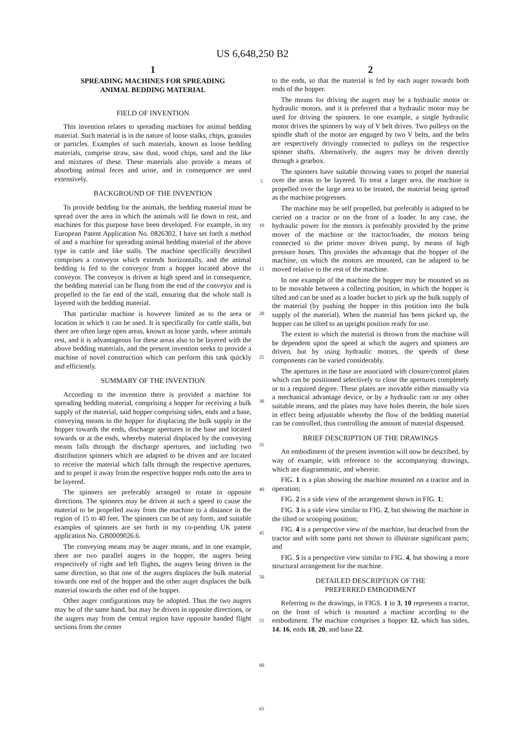US 6,648,250 B2
1
SPREADING MACHINES FOR SPREADING
ANIMAL BEDDING MATERIAL
FIELD OF INVENTION
This invention relates to spreading machines for animal bedding material. Such material is in the nature of loose stalks, chips, granules or particles. Examples of such materials, known as loose bedding materials, comprise straw, saw dust, wood chips, sand and the like and mixtures of these. These materials also provide a means of absorbing animal feces and urine, and in consequence are used extensively.
BACKGROUND OF THE INVENTION
To provide bedding for the animals, the bedding material must be spread over the area in which the animals will lie down to rest, and machines for this purpose have been developed. For example, in my European Patent Application No. 0826302, I have set forth a method of and a machine for spreading animal bedding material of the above type in cattle and like stalls. The machine specifically described comprises a conveyor which extends horizontally, and the animal bedding is fed to the conveyor from a hopper located above the conveyor. The conveyor is driven at high speed and in consequence, the bedding material can be flung from the end of the conveyor and is propelled to the far end of the stall, ensuring that the whole stall is layered with the bedding material.
That particular machine is however limited as to the area or location in which it can be used. It is specifically for cattle stalls, but there are often large open areas, known as loose yards, where animals rest, and it is advantageous for these areas also to be layered with the above bedding materials, and the present invention seeks to provide a machine of novel construction which can perform this task quickly and efficiently.
SUMMARY OF THE INVENTION
According to the invention there is provided a machine for spreading bedding material, comprising a hopper for receiving a bulk supply of the material, said hopper comprising sides, ends and a base, conveying means in the hopper for displacing the bulk supply in the hopper towards the ends, discharge apertures in the base and located towards or at the ends, whereby material displaced by the conveying means falls through the discharge apertures, and including two distribution spinners which are adapted to be driven and are located to receive the material which falls through the respective apertures, and to propel it away from the respective hopper ends onto the area to be layered.
The spinners are preferably arranged to rotate in opposite directions. The spinners may be driven at such a speed to cause the material to be propelled away from the machine to a distance in the region of 15 to 40 feet. The spinners can be of any form, and suitable examples of spinners are set forth in my co-pending UK patent application No. GB0009026.6.
The conveying means may be auger means, and in one example, there are two parallel augers in the hopper, the augers being respectively of right and left flights, the augers being driven in the same direction, so that one of the augers displaces the bulk material towards one end of the hopper and the other auger displaces the bulk material towards the other end of the hopper.
Other auger configurations may be adopted. Thus the two augers may be of the same hand, but may be driven in opposite directions, or the augers may from the central region have opposite handed flight sections from the center
5
10
15
20
25
30
35
40
45
50
55
60
65
2
to the ends, so that the material is fed by each auger towards both ends of the hopper.
The means for driving the augers may be a hydraulic motor or hydraulic motors, and it is preferred that a hydraulic motor may be used for driving the spinners. In one example, a single hydraulic motor drives the spinners by way of V belt drives. Two pulleys on the spindle shaft of the motor are engaged by two V belts, and the belts are respectively drivingly connected to pulleys on the respective spinner shafts. Alternatively, the augers may be driven directly through a gearbox.
The spinners have suitable throwing vanes to propel the material over the areas to be layered. To treat a larger area, the machine is propelled over the large area to be treated, the material being spread as the machine progresses.
The machine may be self propelled, but preferably is adapted to be carried on a tractor or on the front of a loader. In any case, the hydraulic power for the motors is preferably provided by the prime mover of the machine or the tractor/loader, the motors being connected to the prime mover driven pump, by means of high pressure hoses. This provides the advantage that the hopper of the machine, on which the motors are mounted, can be adapted to be moved relative to the rest of the machine.
In one example of the machine the hopper may be mounted so as to be movable between a collecting position, in which the hopper is tilted and can be used as a loader bucket to pick up the bulk supply of the material (by pushing the hopper in this position into the bulk supply of the material). When the material has been picked up, the hopper can be tilted to an upright position ready for use.
The extent to which the material is thrown from the machine will be dependent upon the speed at which the augers and spinners are driven, but by using hydraulic motors, the speeds of these components can be varied considerably.
The apertures in the base are associated with closure/control plates which can be positioned selectively to close the apertures completely or to a required degree. These plates are movable either manually via a mechanical advantage device, or by a hydraulic ram or any other suitable means, and the plates may have holes therein, the hole sizes in effect being adjustable whereby the flow of the bedding material can be controlled, thus controlling the amount of material dispensed.
BRIEF DESCRIPTION OF THE DRAWINGS
An embodiment of the present invention will now be described, by way of example, with reference to the accompanying drawings, which are diagrammatic, and wherein:
FIG. 1 is a plan showing the machine mounted on a tractor and in operation;
FIG. 2 is a side view of the arrangement shown in FIG. 1;
FIG. 3 is a side view similar to FIG. 2, but showing the machine in the tilted or scooping position;
FIG. 4 is a perspective view of the machine, but detached from the tractor and with some parts not shown to illustrate significant parts; and
FIG. 5 is a perspective view similar to FIG. 4, but showing a more structural arrangement for the machine.
DETAILED DESCRIPTION OF THE
PREFERRED EMBODIMENT
Referring to the drawings, in FIGS. 1 to 3, 10 represents a tractor, on the front of which is mounted a machine according to the embodiment. The machine comprises a hopper 12, which has sides, 14, 16, ends 18, 20, and base 22.